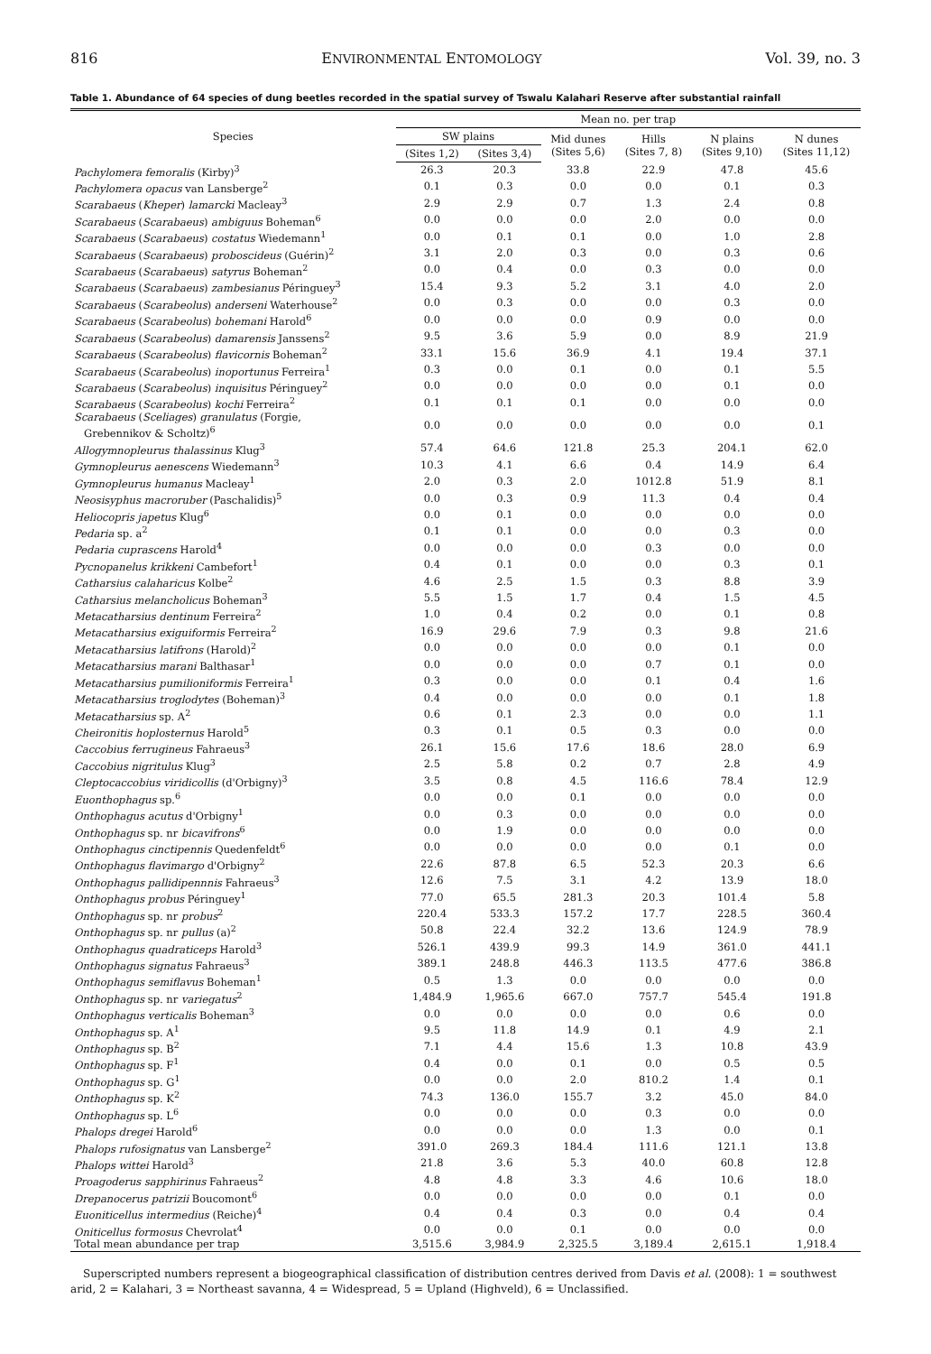816 ENVIRONMENTAL ENTOMOLOGY Vol. 39, no. 3
Table 1. Abundance of 64 species of dung beetles recorded in the spatial survey of Tswalu Kalahari Reserve after substantial rainfall
| Species | Mean no. per trap | | | | | |
| --- | --- | --- | --- | --- | --- | --- |
| | SW plains | | Mid dunes (Sites 5,6) | Hills (Sites 7, 8) | N plains (Sites 9,10) | N dunes (Sites 11,12) |
| | (Sites 1,2) | (Sites 3,4) | | | | |
| Pachylomera femoralis (Kirby)<sup>3</sup> | 26.3 | 20.3 | 33.8 | 22.9 | 47.8 | 45.6 |
| Pachylomera opacus van Lansberge<sup>2</sup> | 0.1 | 0.3 | 0.0 | 0.0 | 0.1 | 0.3 |
| Scarabaeus ( Kheper ) lamarcki Macleay<sup>3</sup> | 2.9 | 2.9 | 0.7 | 1.3 | 2.4 | 0.8 |
| Scarabaeus ( Scarabaeus ) ambiguus Boheman<sup>6</sup> | 0.0 | 0.0 | 0.0 | 2.0 | 0.0 | 0.0 |
| Scarabaeus ( Scarabaeus ) costatus Wiedemann<sup>1</sup> | 0.0 | 0.1 | 0.1 | 0.0 | 1.0 | 2.8 |
| Scarabaeus ( Scarabaeus ) proboscideus (Guérin)<sup>2</sup> | 3.1 | 2.0 | 0.3 | 0.0 | 0.3 | 0.6 |
| Scarabaeus ( Scarabaeus ) satyrus Boheman<sup>2</sup> | 0.0 | 0.4 | 0.0 | 0.3 | 0.0 | 0.0 |
| Scarabaeus ( Scarabaeus ) zambesianus Péringuey<sup>3</sup> | 15.4 | 9.3 | 5.2 | 3.1 | 4.0 | 2.0 |
| Scarabaeus ( Scarabeolus ) anderseni Waterhouse<sup>2</sup> | 0.0 | 0.3 | 0.0 | 0.0 | 0.3 | 0.0 |
| Scarabaeus ( Scarabeolus ) bohemani Harold<sup>6</sup> | 0.0 | 0.0 | 0.0 | 0.9 | 0.0 | 0.0 |
| Scarabaeus ( Scarabeolus ) damarensis Janssens<sup>2</sup> | 9.5 | 3.6 | 5.9 | 0.0 | 8.9 | 21.9 |
| Scarabaeus ( Scarabeolus ) flavicornis Boheman<sup>2</sup> | 33.1 | 15.6 | 36.9 | 4.1 | 19.4 | 37.1 |
| Scarabaeus ( Scarabeolus ) inoportunus Ferreira<sup>1</sup> | 0.3 | 0.0 | 0.1 | 0.0 | 0.1 | 5.5 |
| Scarabaeus ( Scarabeolus ) inquisitus Péringuey<sup>2</sup> | 0.0 | 0.0 | 0.0 | 0.0 | 0.1 | 0.0 |
| Scarabaeus ( Scarabeolus ) kochi Ferreira<sup>2</sup> | 0.1 | 0.1 | 0.1 | 0.0 | 0.0 | 0.0 |
| Scarabaeus ( Sceliages ) granulatus (Forgie, Grebennikov & Scholtz)<sup>6</sup> | 0.0 | 0.0 | 0.0 | 0.0 | 0.0 | 0.1 |
| Allogymnopleurus thalassinus Klug<sup>3</sup> | 57.4 | 64.6 | 121.8 | 25.3 | 204.1 | 62.0 |
| Gymnopleurus aenescens Wiedemann<sup>3</sup> | 10.3 | 4.1 | 6.6 | 0.4 | 14.9 | 6.4 |
| Gymnopleurus humanus Macleay<sup>1</sup> | 2.0 | 0.3 | 2.0 | 1012.8 | 51.9 | 8.1 |
| Neosisyphus macroruber (Paschalidis)<sup>5</sup> | 0.0 | 0.3 | 0.9 | 11.3 | 0.4 | 0.4 |
| Heliocopris japetus Klug<sup>6</sup> | 0.0 | 0.1 | 0.0 | 0.0 | 0.0 | 0.0 |
| Pedaria sp. a<sup>2</sup> | 0.1 | 0.1 | 0.0 | 0.0 | 0.3 | 0.0 |
| Pedaria cuprascens Harold<sup>4</sup> | 0.0 | 0.0 | 0.0 | 0.3 | 0.0 | 0.0 |
| Pycnopanelus krikkeni Cambefort<sup>1</sup> | 0.4 | 0.1 | 0.0 | 0.0 | 0.3 | 0.1 |
| Catharsius calaharicus Kolbe<sup>2</sup> | 4.6 | 2.5 | 1.5 | 0.3 | 8.8 | 3.9 |
| Catharsius melancholicus Boheman<sup>3</sup> | 5.5 | 1.5 | 1.7 | 0.4 | 1.5 | 4.5 |
| Metacatharsius dentinum Ferreira<sup>2</sup> | 1.0 | 0.4 | 0.2 | 0.0 | 0.1 | 0.8 |
| Metacatharsius exiguiformis Ferreira<sup>2</sup> | 16.9 | 29.6 | 7.9 | 0.3 | 9.8 | 21.6 |
| Metacatharsius latifrons (Harold)<sup>2</sup> | 0.0 | 0.0 | 0.0 | 0.0 | 0.1 | 0.0 |
| Metacatharsius marani Balthasar<sup>1</sup> | 0.0 | 0.0 | 0.0 | 0.7 | 0.1 | 0.0 |
| Metacatharsius pumilioniformis Ferreira<sup>1</sup> | 0.3 | 0.0 | 0.0 | 0.1 | 0.4 | 1.6 |
| Metacatharsius troglodytes (Boheman)<sup>3</sup> | 0.4 | 0.0 | 0.0 | 0.0 | 0.1 | 1.8 |
| Metacatharsius sp. A<sup>2</sup> | 0.6 | 0.1 | 2.3 | 0.0 | 0.0 | 1.1 |
| Cheironitis hoplosternus Harold<sup>5</sup> | 0.3 | 0.1 | 0.5 | 0.3 | 0.0 | 0.0 |
| Caccobius ferrugineus Fahraeus<sup>3</sup> | 26.1 | 15.6 | 17.6 | 18.6 | 28.0 | 6.9 |
| Caccobius nigritulus Klug<sup>3</sup> | 2.5 | 5.8 | 0.2 | 0.7 | 2.8 | 4.9 |
| Cleptocaccobius viridicollis (d'Orbigny)<sup>3</sup> | 3.5 | 0.8 | 4.5 | 116.6 | 78.4 | 12.9 |
| Euonthophagus sp.<sup>6</sup> | 0.0 | 0.0 | 0.1 | 0.0 | 0.0 | 0.0 |
| Onthophagus acutus d'Orbigny<sup>1</sup> | 0.0 | 0.3 | 0.0 | 0.0 | 0.0 | 0.0 |
| Onthophagus sp. nr bicavifrons<sup>6</sup> | 0.0 | 1.9 | 0.0 | 0.0 | 0.0 | 0.0 |
| Onthophagus cinctipennis Quedenfeldt<sup>6</sup> | 0.0 | 0.0 | 0.0 | 0.0 | 0.1 | 0.0 |
| Onthophagus flavimargo d'Orbigny<sup>2</sup> | 22.6 | 87.8 | 6.5 | 52.3 | 20.3 | 6.6 |
| Onthophagus pallidipennnis Fahraeus<sup>3</sup> | 12.6 | 7.5 | 3.1 | 4.2 | 13.9 | 18.0 |
| Onthophagus probus Péringuey<sup>1</sup> | 77.0 | 65.5 | 281.3 | 20.3 | 101.4 | 5.8 |
| Onthophagus sp. nr probus<sup>2</sup> | 220.4 | 533.3 | 157.2 | 17.7 | 228.5 | 360.4 |
| Onthophagus sp. nr pullus (a)<sup>2</sup> | 50.8 | 22.4 | 32.2 | 13.6 | 124.9 | 78.9 |
| Onthophagus quadraticeps Harold<sup>3</sup> | 526.1 | 439.9 | 99.3 | 14.9 | 361.0 | 441.1 |
| Onthophagus signatus Fahraeus<sup>3</sup> | 389.1 | 248.8 | 446.3 | 113.5 | 477.6 | 386.8 |
| Onthophagus semiflavus Boheman<sup>1</sup> | 0.5 | 1.3 | 0.0 | 0.0 | 0.0 | 0.0 |
| Onthophagus sp. nr variegatus<sup>2</sup> | 1,484.9 | 1,965.6 | 667.0 | 757.7 | 545.4 | 191.8 |
| Onthophagus verticalis Boheman<sup>3</sup> | 0.0 | 0.0 | 0.0 | 0.0 | 0.6 | 0.0 |
| Onthophagus sp. A<sup>1</sup> | 9.5 | 11.8 | 14.9 | 0.1 | 4.9 | 2.1 |
| Onthophagus sp. B<sup>2</sup> | 7.1 | 4.4 | 15.6 | 1.3 | 10.8 | 43.9 |
| Onthophagus sp. F<sup>1</sup> | 0.4 | 0.0 | 0.1 | 0.0 | 0.5 | 0.5 |
| Onthophagus sp. G<sup>1</sup> | 0.0 | 0.0 | 2.0 | 810.2 | 1.4 | 0.1 |
| Onthophagus sp. K<sup>2</sup> | 74.3 | 136.0 | 155.7 | 3.2 | 45.0 | 84.0 |
| Onthophagus sp. L<sup>6</sup> | 0.0 | 0.0 | 0.0 | 0.3 | 0.0 | 0.0 |
| Phalops dregei Harold<sup>6</sup> | 0.0 | 0.0 | 0.0 | 1.3 | 0.0 | 0.1 |
| Phalops rufosignatus van Lansberge<sup>2</sup> | 391.0 | 269.3 | 184.4 | 111.6 | 121.1 | 13.8 |
| Phalops wittei Harold<sup>3</sup> | 21.8 | 3.6 | 5.3 | 40.0 | 60.8 | 12.8 |
| Proagoderus sapphirinus Fahraeus<sup>2</sup> | 4.8 | 4.8 | 3.3 | 4.6 | 10.6 | 18.0 |
| Drepanocerus patrizii Boucomont<sup>6</sup> | 0.0 | 0.0 | 0.0 | 0.0 | 0.1 | 0.0 |
| Euoniticellus intermedius (Reiche)<sup>4</sup> | 0.4 | 0.4 | 0.3 | 0.0 | 0.4 | 0.4 |
| Oniticellus formosus Chevrolat<sup>4</sup> | 0.0 | 0.0 | 0.1 | 0.0 | 0.0 | 0.0 |
| Total mean abundance per trap | 3,515.6 | 3,984.9 | 2,325.5 | 3,189.4 | 2,615.1 | 1,918.4 |
Superscripted numbers represent a biogeographical classification of distribution centres derived from Davis et al. (2008): 1 = southwest arid, 2 = Kalahari, 3 = Northeast savanna, 4 = Widespread, 5 = Upland (Highveld), 6 = Unclassified.